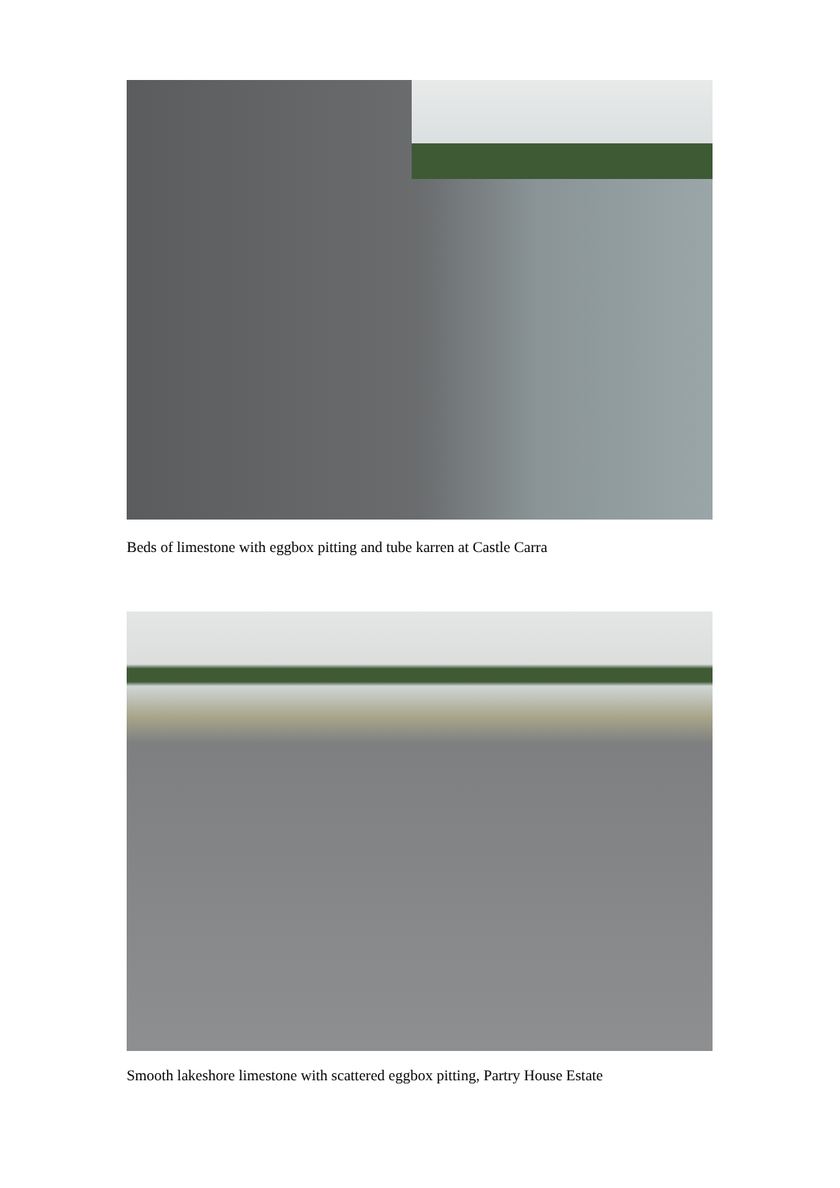Beds of limestone with eggbox pitting and tube karren at Castle Carra
Smooth lakeshore limestone with scattered eggbox pitting, Partry House Estate